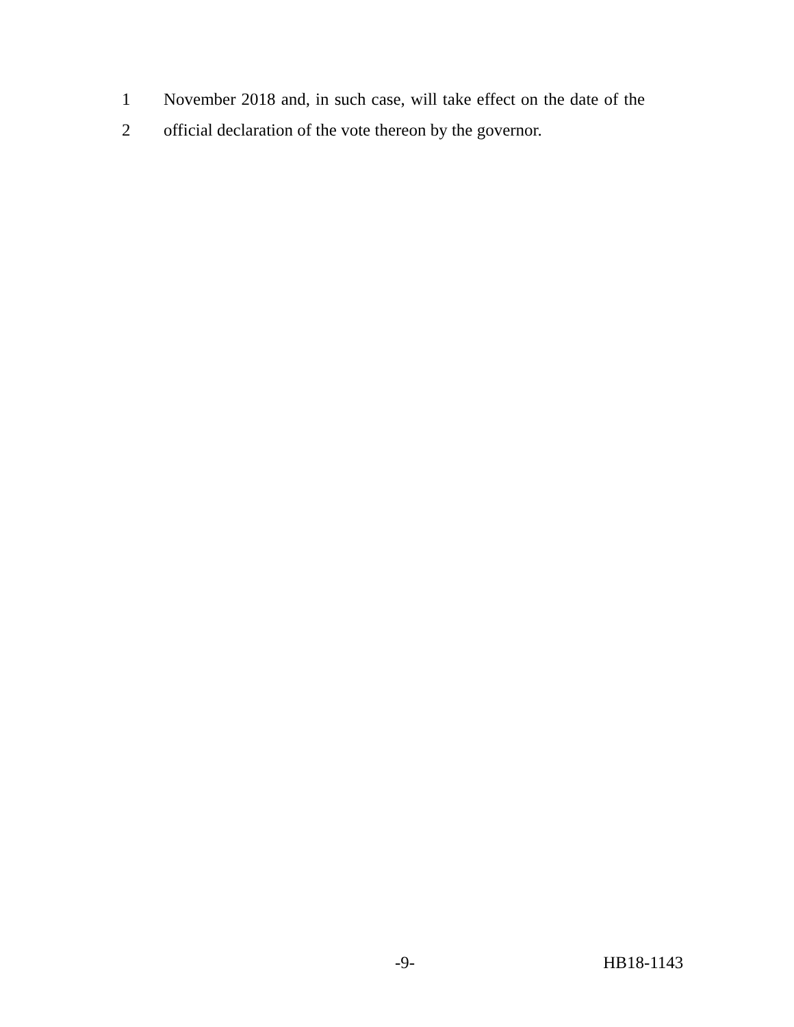1 November 2018 and, in such case, will take effect on the date of the
2 official declaration of the vote thereon by the governor.
-9- HB18-1143